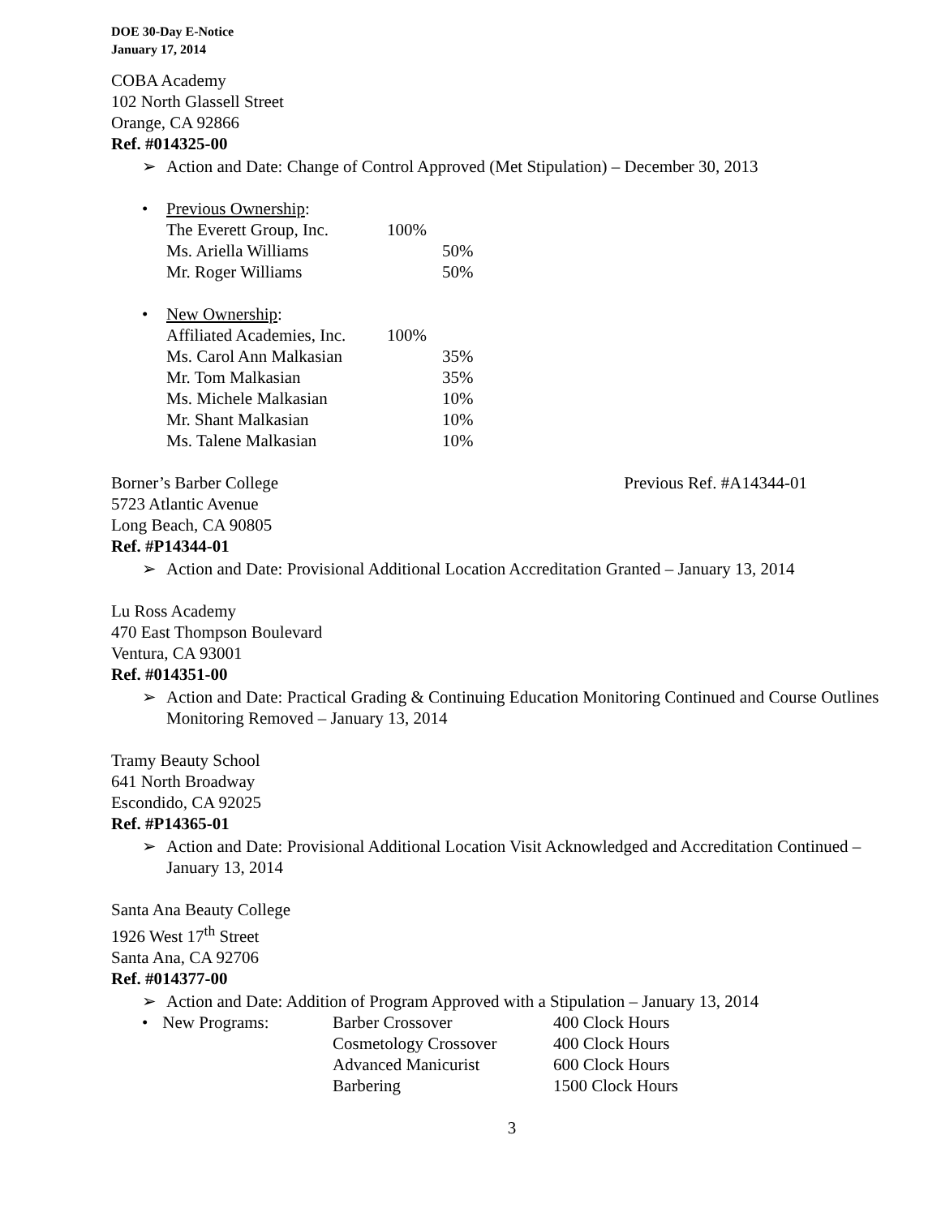DOE 30-Day E-Notice
January 17, 2014
COBA Academy
102 North Glassell Street
Orange, CA 92866
Ref. #014325-00
➢ Action and Date: Change of Control Approved (Met Stipulation) – December 30, 2013
• Previous Ownership:
| The Everett Group, Inc. | 100% | |
| Ms. Ariella Williams | | 50% |
| Mr. Roger Williams | | 50% |
• New Ownership:
| Affiliated Academies, Inc. | 100% | |
| Ms. Carol Ann Malkasian | | 35% |
| Mr. Tom Malkasian | | 35% |
| Ms. Michele Malkasian | | 10% |
| Mr. Shant Malkasian | | 10% |
| Ms. Talene Malkasian | | 10% |
Borner’s Barber College Previous Ref. #A14344-01
5723 Atlantic Avenue
Long Beach, CA 90805
Ref. #P14344-01
➢ Action and Date: Provisional Additional Location Accreditation Granted – January 13, 2014
Lu Ross Academy
470 East Thompson Boulevard
Ventura, CA 93001
Ref. #014351-00
➢ Action and Date: Practical Grading & Continuing Education Monitoring Continued and Course Outlines Monitoring Removed – January 13, 2014
Tramy Beauty School
641 North Broadway
Escondido, CA 92025
Ref. #P14365-01
➢ Action and Date: Provisional Additional Location Visit Acknowledged and Accreditation Continued – January 13, 2014
Santa Ana Beauty College
1926 West 17<sup>th</sup> Street
Santa Ana, CA 92706
Ref. #014377-00
➢ Action and Date: Addition of Program Approved with a Stipulation – January 13, 2014
| • New Programs: | Barber Crossover | 400 Clock Hours |
| | Cosmetology Crossover | 400 Clock Hours |
| | Advanced Manicurist | 600 Clock Hours |
| | Barbering | 1500 Clock Hours |
3